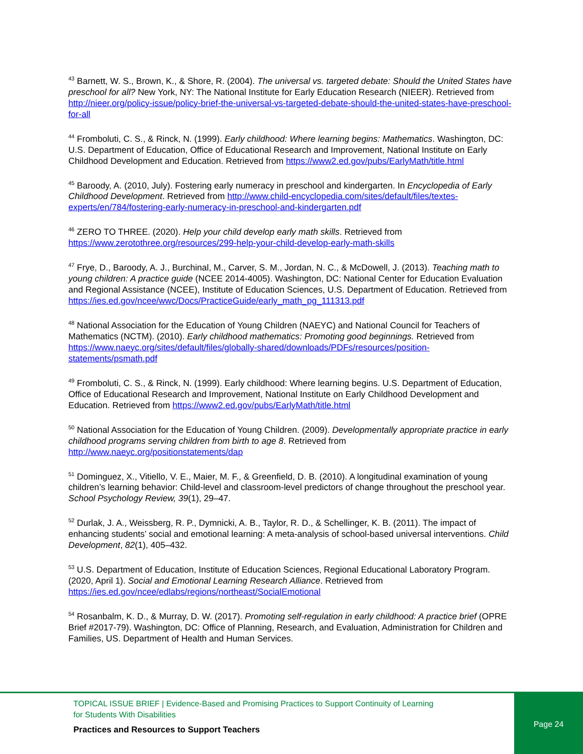<sup>43</sup> Barnett, W. S., Brown, K., & Shore, R. (2004). The universal vs. targeted debate: Should the United States have preschool for all? New York, NY: The National Institute for Early Education Research (NIEER). Retrieved from http://nieer.org/policy-issue/policy-brief-the-universal-vs-targeted-debate-should-the-united-states-have-preschool-for-all
<sup>44</sup> Fromboluti, C. S., & Rinck, N. (1999). Early childhood: Where learning begins: Mathematics. Washington, DC: U.S. Department of Education, Office of Educational Research and Improvement, National Institute on Early Childhood Development and Education. Retrieved from https://www2.ed.gov/pubs/EarlyMath/title.html
<sup>45</sup> Baroody, A. (2010, July). Fostering early numeracy in preschool and kindergarten. In Encyclopedia of Early Childhood Development. Retrieved from http://www.child-encyclopedia.com/sites/default/files/textes-experts/en/784/fostering-early-numeracy-in-preschool-and-kindergarten.pdf
<sup>46</sup> ZERO TO THREE. (2020). Help your child develop early math skills. Retrieved from https://www.zerotothree.org/resources/299-help-your-child-develop-early-math-skills
<sup>47</sup> Frye, D., Baroody, A. J., Burchinal, M., Carver, S. M., Jordan, N. C., & McDowell, J. (2013). Teaching math to young children: A practice guide (NCEE 2014-4005). Washington, DC: National Center for Education Evaluation and Regional Assistance (NCEE), Institute of Education Sciences, U.S. Department of Education. Retrieved from https://ies.ed.gov/ncee/wwc/Docs/PracticeGuide/early_math_pg_111313.pdf
<sup>48</sup> National Association for the Education of Young Children (NAEYC) and National Council for Teachers of Mathematics (NCTM). (2010). Early childhood mathematics: Promoting good beginnings. Retrieved from https://www.naeyc.org/sites/default/files/globally-shared/downloads/PDFs/resources/position-statements/psmath.pdf
<sup>49</sup> Fromboluti, C. S., & Rinck, N. (1999). Early childhood: Where learning begins. U.S. Department of Education, Office of Educational Research and Improvement, National Institute on Early Childhood Development and Education. Retrieved from https://www2.ed.gov/pubs/EarlyMath/title.html
<sup>50</sup> National Association for the Education of Young Children. (2009). Developmentally appropriate practice in early childhood programs serving children from birth to age 8. Retrieved from http://www.naeyc.org/positionstatements/dap
<sup>51</sup> Dominguez, X., Vitiello, V. E., Maier, M. F., & Greenfield, D. B. (2010). A longitudinal examination of young children’s learning behavior: Child-level and classroom-level predictors of change throughout the preschool year. School Psychology Review, 39(1), 29–47.
<sup>52</sup> Durlak, J. A., Weissberg, R. P., Dymnicki, A. B., Taylor, R. D., & Schellinger, K. B. (2011). The impact of enhancing students’ social and emotional learning: A meta-analysis of school-based universal interventions. Child Development, 82(1), 405–432.
<sup>53</sup> U.S. Department of Education, Institute of Education Sciences, Regional Educational Laboratory Program. (2020, April 1). Social and Emotional Learning Research Alliance. Retrieved from https://ies.ed.gov/ncee/edlabs/regions/northeast/SocialEmotional
<sup>54</sup> Rosanbalm, K. D., & Murray, D. W. (2017). Promoting self-regulation in early childhood: A practice brief (OPRE Brief #2017-79). Washington, DC: Office of Planning, Research, and Evaluation, Administration for Children and Families, US. Department of Health and Human Services.
TOPICAL ISSUE BRIEF | Evidence-Based and Promising Practices to Support Continuity of Learning
for Students With Disabilities
Practices and Resources to Support Teachers
Page 24